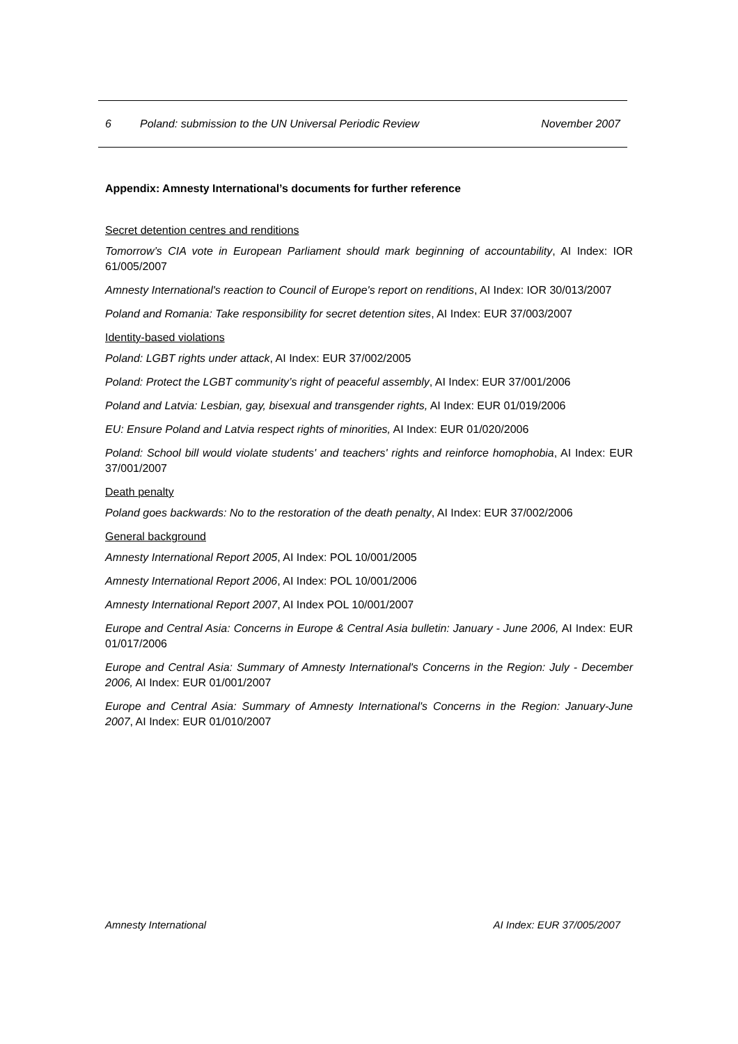6 Poland: submission to the UN Universal Periodic Review November 2007
Appendix: Amnesty International’s documents for further reference
Secret detention centres and renditions
Tomorrow’s CIA vote in European Parliament should mark beginning of accountability, AI Index: IOR 61/005/2007
Amnesty International's reaction to Council of Europe's report on renditions, AI Index: IOR 30/013/2007
Poland and Romania: Take responsibility for secret detention sites, AI Index: EUR 37/003/2007
Identity-based violations
Poland: LGBT rights under attack, AI Index: EUR 37/002/2005
Poland: Protect the LGBT community’s right of peaceful assembly, AI Index: EUR 37/001/2006
Poland and Latvia: Lesbian, gay, bisexual and transgender rights, AI Index: EUR 01/019/2006
EU: Ensure Poland and Latvia respect rights of minorities, AI Index: EUR 01/020/2006
Poland: School bill would violate students' and teachers' rights and reinforce homophobia, AI Index: EUR 37/001/2007
Death penalty
Poland goes backwards: No to the restoration of the death penalty, AI Index: EUR 37/002/2006
General background
Amnesty International Report 2005, AI Index: POL 10/001/2005
Amnesty International Report 2006, AI Index: POL 10/001/2006
Amnesty International Report 2007, AI Index POL 10/001/2007
Europe and Central Asia: Concerns in Europe & Central Asia bulletin: January - June 2006, AI Index: EUR 01/017/2006
Europe and Central Asia: Summary of Amnesty International's Concerns in the Region: July - December 2006, AI Index: EUR 01/001/2007
Europe and Central Asia: Summary of Amnesty International's Concerns in the Region: January-June 2007, AI Index: EUR 01/010/2007
Amnesty International AI Index: EUR 37/005/2007